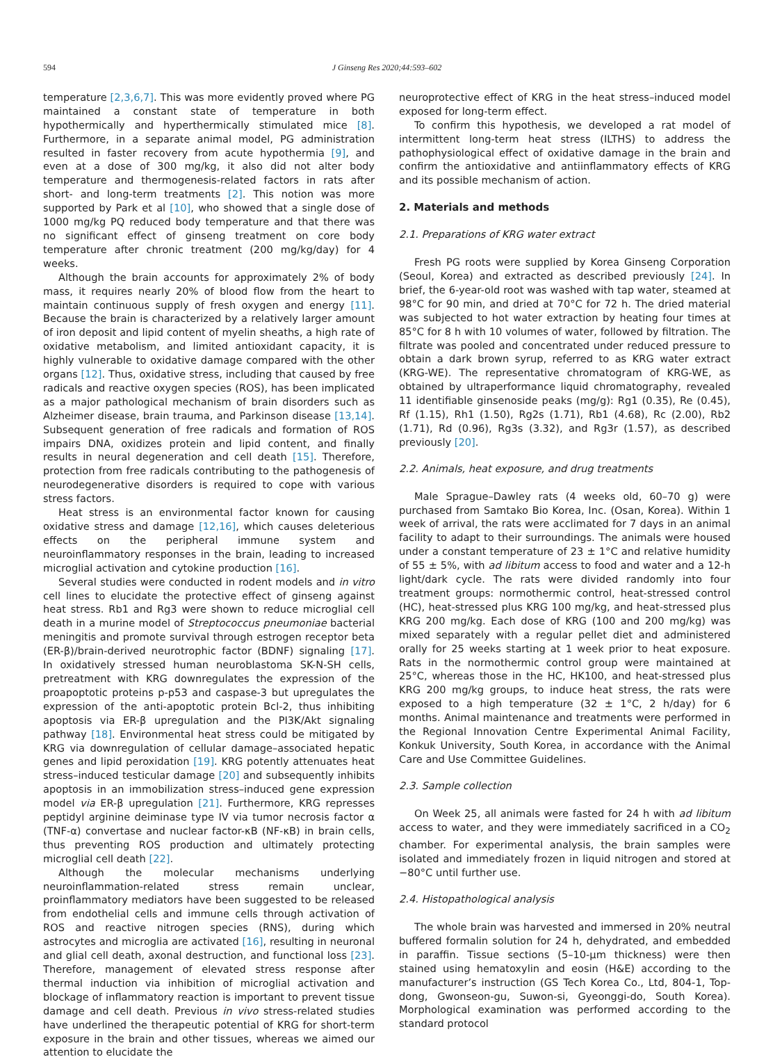594 J Ginseng Res 2020;44:593–602
temperature [2,3,6,7]. This was more evidently proved where PG maintained a constant state of temperature in both hypothermically and hyperthermically stimulated mice [8]. Furthermore, in a separate animal model, PG administration resulted in faster recovery from acute hypothermia [9], and even at a dose of 300 mg/kg, it also did not alter body temperature and thermogenesis-related factors in rats after short- and long-term treatments [2]. This notion was more supported by Park et al [10], who showed that a single dose of 1000 mg/kg PQ reduced body temperature and that there was no significant effect of ginseng treatment on core body temperature after chronic treatment (200 mg/kg/day) for 4 weeks.
Although the brain accounts for approximately 2% of body mass, it requires nearly 20% of blood flow from the heart to maintain continuous supply of fresh oxygen and energy [11]. Because the brain is characterized by a relatively larger amount of iron deposit and lipid content of myelin sheaths, a high rate of oxidative metabolism, and limited antioxidant capacity, it is highly vulnerable to oxidative damage compared with the other organs [12]. Thus, oxidative stress, including that caused by free radicals and reactive oxygen species (ROS), has been implicated as a major pathological mechanism of brain disorders such as Alzheimer disease, brain trauma, and Parkinson disease [13,14]. Subsequent generation of free radicals and formation of ROS impairs DNA, oxidizes protein and lipid content, and finally results in neural degeneration and cell death [15]. Therefore, protection from free radicals contributing to the pathogenesis of neurodegenerative disorders is required to cope with various stress factors.
Heat stress is an environmental factor known for causing oxidative stress and damage [12,16], which causes deleterious effects on the peripheral immune system and neuroinflammatory responses in the brain, leading to increased microglial activation and cytokine production [16].
Several studies were conducted in rodent models and in vitro cell lines to elucidate the protective effect of ginseng against heat stress. Rb1 and Rg3 were shown to reduce microglial cell death in a murine model of Streptococcus pneumoniae bacterial meningitis and promote survival through estrogen receptor beta (ER-β)/brain-derived neurotrophic factor (BDNF) signaling [17]. In oxidatively stressed human neuroblastoma SK-N-SH cells, pretreatment with KRG downregulates the expression of the proapoptotic proteins p-p53 and caspase-3 but upregulates the expression of the anti-apoptotic protein Bcl-2, thus inhibiting apoptosis via ER-β upregulation and the PI3K/Akt signaling pathway [18]. Environmental heat stress could be mitigated by KRG via downregulation of cellular damage–associated hepatic genes and lipid peroxidation [19]. KRG potently attenuates heat stress–induced testicular damage [20] and subsequently inhibits apoptosis in an immobilization stress–induced gene expression model via ER-β upregulation [21]. Furthermore, KRG represses peptidyl arginine deiminase type IV via tumor necrosis factor α (TNF-α) convertase and nuclear factor-κB (NF-κB) in brain cells, thus preventing ROS production and ultimately protecting microglial cell death [22].
Although the molecular mechanisms underlying neuroinflammation-related stress remain unclear, proinflammatory mediators have been suggested to be released from endothelial cells and immune cells through activation of ROS and reactive nitrogen species (RNS), during which astrocytes and microglia are activated [16], resulting in neuronal and glial cell death, axonal destruction, and functional loss [23]. Therefore, management of elevated stress response after thermal induction via inhibition of microglial activation and blockage of inflammatory reaction is important to prevent tissue damage and cell death. Previous in vivo stress-related studies have underlined the therapeutic potential of KRG for short-term exposure in the brain and other tissues, whereas we aimed our attention to elucidate the
neuroprotective effect of KRG in the heat stress–induced model exposed for long-term effect.
To confirm this hypothesis, we developed a rat model of intermittent long-term heat stress (ILTHS) to address the pathophysiological effect of oxidative damage in the brain and confirm the antioxidative and antiinflammatory effects of KRG and its possible mechanism of action.
2. Materials and methods
2.1. Preparations of KRG water extract
Fresh PG roots were supplied by Korea Ginseng Corporation (Seoul, Korea) and extracted as described previously [24]. In brief, the 6-year-old root was washed with tap water, steamed at 98°C for 90 min, and dried at 70°C for 72 h. The dried material was subjected to hot water extraction by heating four times at 85°C for 8 h with 10 volumes of water, followed by filtration. The filtrate was pooled and concentrated under reduced pressure to obtain a dark brown syrup, referred to as KRG water extract (KRG-WE). The representative chromatogram of KRG-WE, as obtained by ultraperformance liquid chromatography, revealed 11 identifiable ginsenoside peaks (mg/g): Rg1 (0.35), Re (0.45), Rf (1.15), Rh1 (1.50), Rg2s (1.71), Rb1 (4.68), Rc (2.00), Rb2 (1.71), Rd (0.96), Rg3s (3.32), and Rg3r (1.57), as described previously [20].
2.2. Animals, heat exposure, and drug treatments
Male Sprague–Dawley rats (4 weeks old, 60–70 g) were purchased from Samtako Bio Korea, Inc. (Osan, Korea). Within 1 week of arrival, the rats were acclimated for 7 days in an animal facility to adapt to their surroundings. The animals were housed under a constant temperature of 23 ± 1°C and relative humidity of 55 ± 5%, with ad libitum access to food and water and a 12-h light/dark cycle. The rats were divided randomly into four treatment groups: normothermic control, heat-stressed control (HC), heat-stressed plus KRG 100 mg/kg, and heat-stressed plus KRG 200 mg/kg. Each dose of KRG (100 and 200 mg/kg) was mixed separately with a regular pellet diet and administered orally for 25 weeks starting at 1 week prior to heat exposure. Rats in the normothermic control group were maintained at 25°C, whereas those in the HC, HK100, and heat-stressed plus KRG 200 mg/kg groups, to induce heat stress, the rats were exposed to a high temperature (32 ± 1°C, 2 h/day) for 6 months. Animal maintenance and treatments were performed in the Regional Innovation Centre Experimental Animal Facility, Konkuk University, South Korea, in accordance with the Animal Care and Use Committee Guidelines.
2.3. Sample collection
On Week 25, all animals were fasted for 24 h with ad libitum access to water, and they were immediately sacrificed in a CO<sub>2</sub> chamber. For experimental analysis, the brain samples were isolated and immediately frozen in liquid nitrogen and stored at −80°C until further use.
2.4. Histopathological analysis
The whole brain was harvested and immersed in 20% neutral buffered formalin solution for 24 h, dehydrated, and embedded in paraffin. Tissue sections (5–10-μm thickness) were then stained using hematoxylin and eosin (H&E) according to the manufacturer’s instruction (GS Tech Korea Co., Ltd, 804-1, Top-dong, Gwonseon-gu, Suwon-si, Gyeonggi-do, South Korea). Morphological examination was performed according to the standard protocol